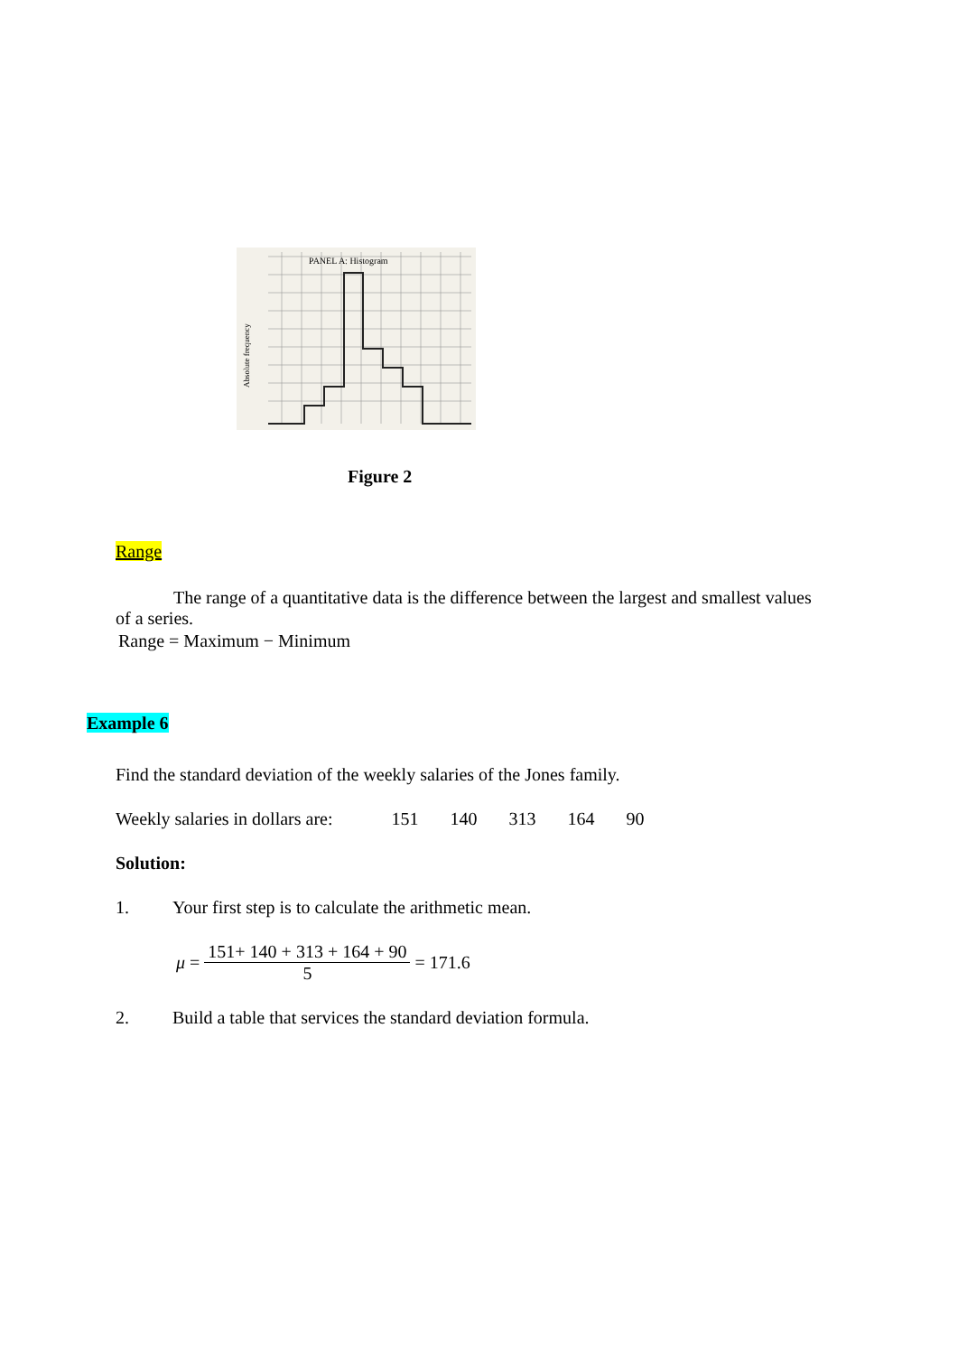PANEL A: Histogram
Absolute frequency
Figure 2
Range
The range of a quantitative data is the difference between the largest and smallest values of a series.
Range = Maximum − Minimum
Example 6
Find the standard deviation of the weekly salaries of the Jones family.
Weekly salaries in dollars are: 151 140 313 164 90
Solution:
1. Your first step is to calculate the arithmetic mean.
μ = 151+ 140 + 313 + 164 + 90 5 = 171.6
2. Build a table that services the standard deviation formula.